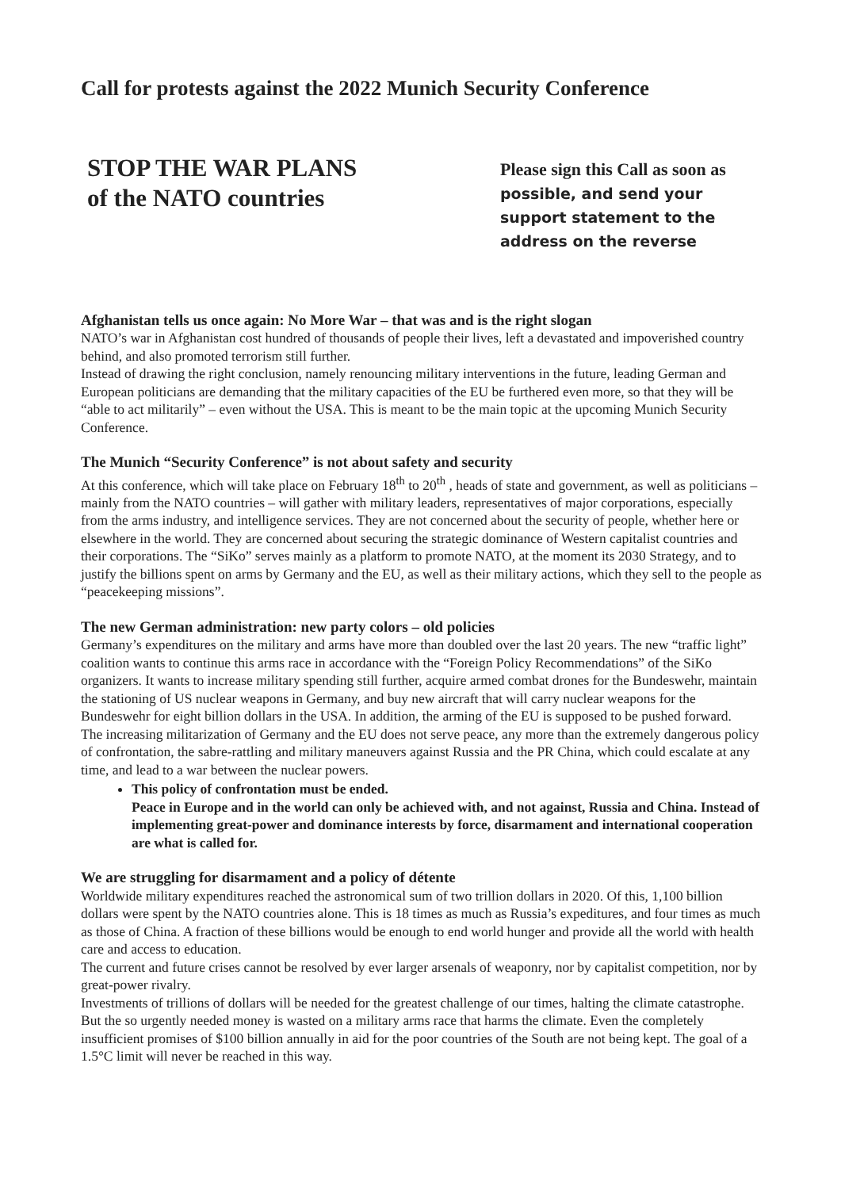Call for protests against the 2022 Munich Security Conference
STOP THE WAR PLANS
of the NATO countries
Please sign this Call as soon as
possible, and send your support statement to the address on the reverse
Afghanistan tells us once again: No More War – that was and is the right slogan
NATO’s war in Afghanistan cost hundred of thousands of people their lives, left a devastated and impoverished country behind, and also promoted terrorism still further.
Instead of drawing the right conclusion, namely renouncing military interventions in the future, leading German and European politicians are demanding that the military capacities of the EU be furthered even more, so that they will be “able to act militarily” – even without the USA. This is meant to be the main topic at the upcoming Munich Security Conference.
The Munich “Security Conference” is not about safety and security
At this conference, which will take place on February 18<sup>th</sup> to 20<sup>th</sup> , heads of state and government, as well as politicians – mainly from the NATO countries – will gather with military leaders, representatives of major corporations, especially from the arms industry, and intelligence services. They are not concerned about the security of people, whether here or elsewhere in the world. They are concerned about securing the strategic dominance of Western capitalist countries and their corporations. The “SiKo” serves mainly as a platform to promote NATO, at the moment its 2030 Strategy, and to justify the billions spent on arms by Germany and the EU, as well as their military actions, which they sell to the people as “peacekeeping missions”.
The new German administration: new party colors – old policies
Germany’s expenditures on the military and arms have more than doubled over the last 20 years. The new “traffic light” coalition wants to continue this arms race in accordance with the “Foreign Policy Recommendations” of the SiKo organizers. It wants to increase military spending still further, acquire armed combat drones for the Bundeswehr, maintain the stationing of US nuclear weapons in Germany, and buy new aircraft that will carry nuclear weapons for the Bundeswehr for eight billion dollars in the USA. In addition, the arming of the EU is supposed to be pushed forward.
The increasing militarization of Germany and the EU does not serve peace, any more than the extremely dangerous policy of confrontation, the sabre-rattling and military maneuvers against Russia and the PR China, which could escalate at any time, and lead to a war between the nuclear powers.
This policy of confrontation must be ended.
Peace in Europe and in the world can only be achieved with, and not against, Russia and China. Instead of implementing great-power and dominance interests by force, disarmament and international cooperation are what is called for.
We are struggling for disarmament and a policy of détente
Worldwide military expenditures reached the astronomical sum of two trillion dollars in 2020. Of this, 1,100 billion dollars were spent by the NATO countries alone. This is 18 times as much as Russia’s expeditures, and four times as much as those of China. A fraction of these billions would be enough to end world hunger and provide all the world with health care and access to education.
The current and future crises cannot be resolved by ever larger arsenals of weaponry, nor by capitalist competition, nor by great-power rivalry.
Investments of trillions of dollars will be needed for the greatest challenge of our times, halting the climate catastrophe. But the so urgently needed money is wasted on a military arms race that harms the climate. Even the completely insufficient promises of $100 billion annually in aid for the poor countries of the South are not being kept. The goal of a 1.5°C limit will never be reached in this way.